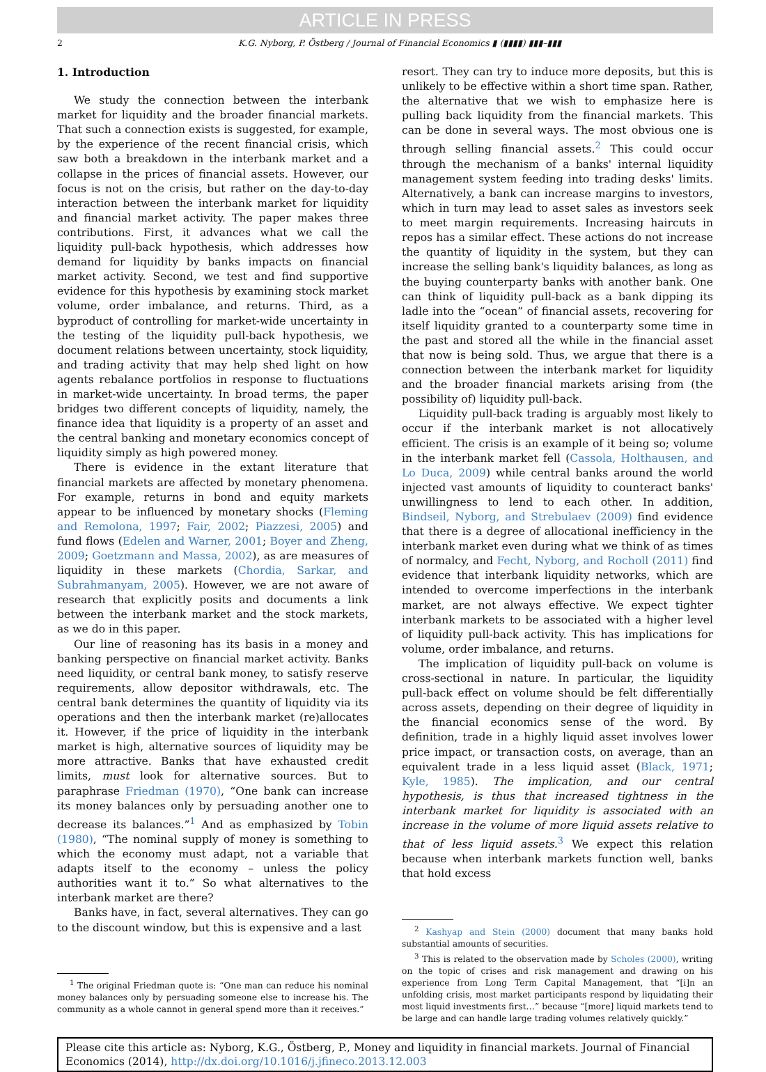ARTICLE IN PRESS
2 K.G. Nyborg, P. Östberg / Journal of Financial Economics ▮ (▮▮▮▮) ▮▮▮–▮▮▮
1. Introduction
We study the connection between the interbank market for liquidity and the broader financial markets. That such a connection exists is suggested, for example, by the experience of the recent financial crisis, which saw both a breakdown in the interbank market and a collapse in the prices of financial assets. However, our focus is not on the crisis, but rather on the day-to-day interaction between the interbank market for liquidity and financial market activity. The paper makes three contributions. First, it advances what we call the liquidity pull-back hypothesis, which addresses how demand for liquidity by banks impacts on financial market activity. Second, we test and find supportive evidence for this hypothesis by examining stock market volume, order imbalance, and returns. Third, as a byproduct of controlling for market-wide uncertainty in the testing of the liquidity pull-back hypothesis, we document relations between uncertainty, stock liquidity, and trading activity that may help shed light on how agents rebalance portfolios in response to fluctuations in market-wide uncertainty. In broad terms, the paper bridges two different concepts of liquidity, namely, the finance idea that liquidity is a property of an asset and the central banking and monetary economics concept of liquidity simply as high powered money.
There is evidence in the extant literature that financial markets are affected by monetary phenomena. For example, returns in bond and equity markets appear to be influenced by monetary shocks (Fleming and Remolona, 1997; Fair, 2002; Piazzesi, 2005) and fund flows (Edelen and Warner, 2001; Boyer and Zheng, 2009; Goetzmann and Massa, 2002), as are measures of liquidity in these markets (Chordia, Sarkar, and Subrahmanyam, 2005). However, we are not aware of research that explicitly posits and documents a link between the interbank market and the stock markets, as we do in this paper.
Our line of reasoning has its basis in a money and banking perspective on financial market activity. Banks need liquidity, or central bank money, to satisfy reserve requirements, allow depositor withdrawals, etc. The central bank determines the quantity of liquidity via its operations and then the interbank market (re)allocates it. However, if the price of liquidity in the interbank market is high, alternative sources of liquidity may be more attractive. Banks that have exhausted credit limits, must look for alternative sources. But to paraphrase Friedman (1970), “One bank can increase its money balances only by persuading another one to decrease its balances.”<sup>1</sup> And as emphasized by Tobin (1980), “The nominal supply of money is something to which the economy must adapt, not a variable that adapts itself to the economy – unless the policy authorities want it to.” So what alternatives to the interbank market are there?
Banks have, in fact, several alternatives. They can go to the discount window, but this is expensive and a last
<sup>1</sup> The original Friedman quote is: “One man can reduce his nominal money balances only by persuading someone else to increase his. The community as a whole cannot in general spend more than it receives.”
resort. They can try to induce more deposits, but this is unlikely to be effective within a short time span. Rather, the alternative that we wish to emphasize here is pulling back liquidity from the financial markets. This can be done in several ways. The most obvious one is through selling financial assets.<sup>2</sup> This could occur through the mechanism of a banks' internal liquidity management system feeding into trading desks' limits. Alternatively, a bank can increase margins to investors, which in turn may lead to asset sales as investors seek to meet margin requirements. Increasing haircuts in repos has a similar effect. These actions do not increase the quantity of liquidity in the system, but they can increase the selling bank's liquidity balances, as long as the buying counterparty banks with another bank. One can think of liquidity pull-back as a bank dipping its ladle into the “ocean” of financial assets, recovering for itself liquidity granted to a counterparty some time in the past and stored all the while in the financial asset that now is being sold. Thus, we argue that there is a connection between the interbank market for liquidity and the broader financial markets arising from (the possibility of) liquidity pull-back.
Liquidity pull-back trading is arguably most likely to occur if the interbank market is not allocatively efficient. The crisis is an example of it being so; volume in the interbank market fell (Cassola, Holthausen, and Lo Duca, 2009) while central banks around the world injected vast amounts of liquidity to counteract banks' unwillingness to lend to each other. In addition, Bindseil, Nyborg, and Strebulaev (2009) find evidence that there is a degree of allocational inefficiency in the interbank market even during what we think of as times of normalcy, and Fecht, Nyborg, and Rocholl (2011) find evidence that interbank liquidity networks, which are intended to overcome imperfections in the interbank market, are not always effective. We expect tighter interbank markets to be associated with a higher level of liquidity pull-back activity. This has implications for volume, order imbalance, and returns.
The implication of liquidity pull-back on volume is cross-sectional in nature. In particular, the liquidity pull-back effect on volume should be felt differentially across assets, depending on their degree of liquidity in the financial economics sense of the word. By definition, trade in a highly liquid asset involves lower price impact, or transaction costs, on average, than an equivalent trade in a less liquid asset (Black, 1971; Kyle, 1985). The implication, and our central hypothesis, is thus that increased tightness in the interbank market for liquidity is associated with an increase in the volume of more liquid assets relative to that of less liquid assets.<sup>3</sup> We expect this relation because when interbank markets function well, banks that hold excess
<sup>2</sup> Kashyap and Stein (2000) document that many banks hold substantial amounts of securities.
<sup>3</sup> This is related to the observation made by Scholes (2000), writing on the topic of crises and risk management and drawing on his experience from Long Term Capital Management, that “[i]n an unfolding crisis, most market participants respond by liquidating their most liquid investments first…” because “[more] liquid markets tend to be large and can handle large trading volumes relatively quickly.”
Please cite this article as: Nyborg, K.G., Östberg, P., Money and liquidity in financial markets. Journal of Financial Economics (2014), http://dx.doi.org/10.1016/j.jfineco.2013.12.003